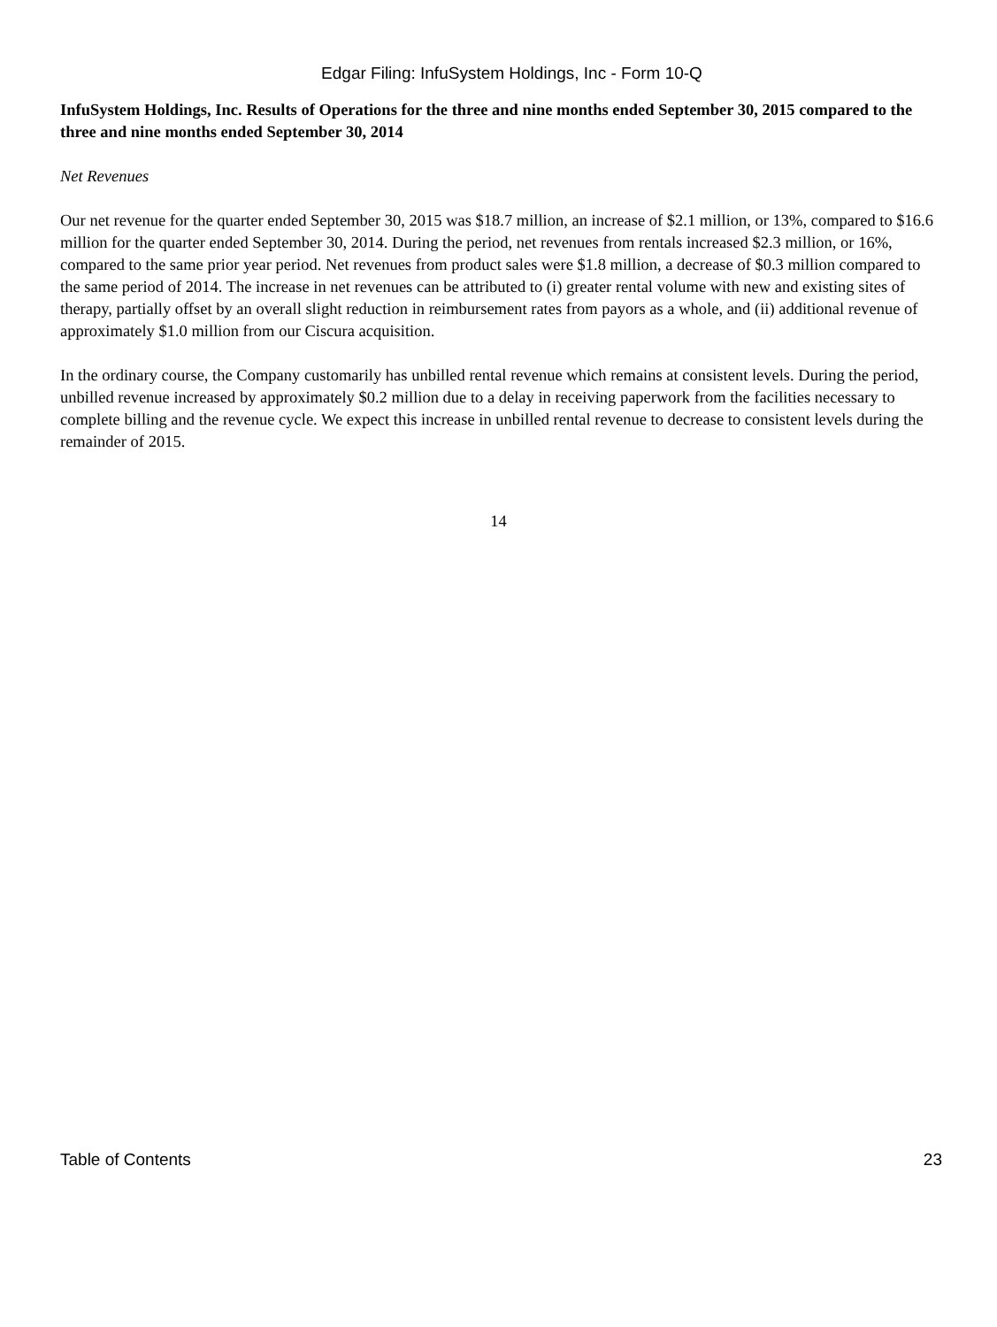Edgar Filing: InfuSystem Holdings, Inc - Form 10-Q
InfuSystem Holdings, Inc. Results of Operations for the three and nine months ended September 30, 2015 compared to the three and nine months ended September 30, 2014
Net Revenues
Our net revenue for the quarter ended September 30, 2015 was $18.7 million, an increase of $2.1 million, or 13%, compared to $16.6 million for the quarter ended September 30, 2014. During the period, net revenues from rentals increased $2.3 million, or 16%, compared to the same prior year period. Net revenues from product sales were $1.8 million, a decrease of $0.3 million compared to the same period of 2014. The increase in net revenues can be attributed to (i) greater rental volume with new and existing sites of therapy, partially offset by an overall slight reduction in reimbursement rates from payors as a whole, and (ii) additional revenue of approximately $1.0 million from our Ciscura acquisition.
In the ordinary course, the Company customarily has unbilled rental revenue which remains at consistent levels. During the period, unbilled revenue increased by approximately $0.2 million due to a delay in receiving paperwork from the facilities necessary to complete billing and the revenue cycle. We expect this increase in unbilled rental revenue to decrease to consistent levels during the remainder of 2015.
14
Table of Contents 23